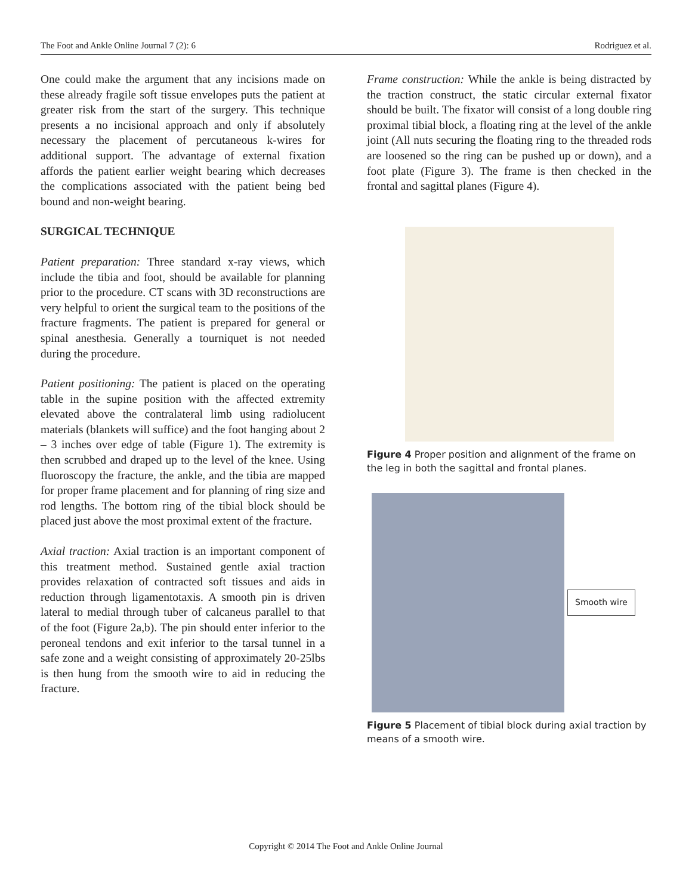The Foot and Ankle Online Journal 7 (2): 6 Rodriguez et al.
One could make the argument that any incisions made on these already fragile soft tissue envelopes puts the patient at greater risk from the start of the surgery. This technique presents a no incisional approach and only if absolutely necessary the placement of percutaneous k-wires for additional support. The advantage of external fixation affords the patient earlier weight bearing which decreases the complications associated with the patient being bed bound and non-weight bearing.
SURGICAL TECHNIQUE
Patient preparation: Three standard x-ray views, which include the tibia and foot, should be available for planning prior to the procedure. CT scans with 3D reconstructions are very helpful to orient the surgical team to the positions of the fracture fragments. The patient is prepared for general or spinal anesthesia. Generally a tourniquet is not needed during the procedure.
Patient positioning: The patient is placed on the operating table in the supine position with the affected extremity elevated above the contralateral limb using radiolucent materials (blankets will suffice) and the foot hanging about 2 – 3 inches over edge of table (Figure 1). The extremity is then scrubbed and draped up to the level of the knee. Using fluoroscopy the fracture, the ankle, and the tibia are mapped for proper frame placement and for planning of ring size and rod lengths. The bottom ring of the tibial block should be placed just above the most proximal extent of the fracture.
Axial traction: Axial traction is an important component of this treatment method. Sustained gentle axial traction provides relaxation of contracted soft tissues and aids in reduction through ligamentotaxis. A smooth pin is driven lateral to medial through tuber of calcaneus parallel to that of the foot (Figure 2a,b). The pin should enter inferior to the peroneal tendons and exit inferior to the tarsal tunnel in a safe zone and a weight consisting of approximately 20-25lbs is then hung from the smooth wire to aid in reducing the fracture.
Frame construction: While the ankle is being distracted by the traction construct, the static circular external fixator should be built. The fixator will consist of a long double ring proximal tibial block, a floating ring at the level of the ankle joint (All nuts securing the floating ring to the threaded rods are loosened so the ring can be pushed up or down), and a foot plate (Figure 3). The frame is then checked in the frontal and sagittal planes (Figure 4).
Figure 4 Proper position and alignment of the frame on the leg in both the sagittal and frontal planes.
Smooth wire
Figure 5 Placement of tibial block during axial traction by means of a smooth wire.
Copyright © 2014 The Foot and Ankle Online Journal